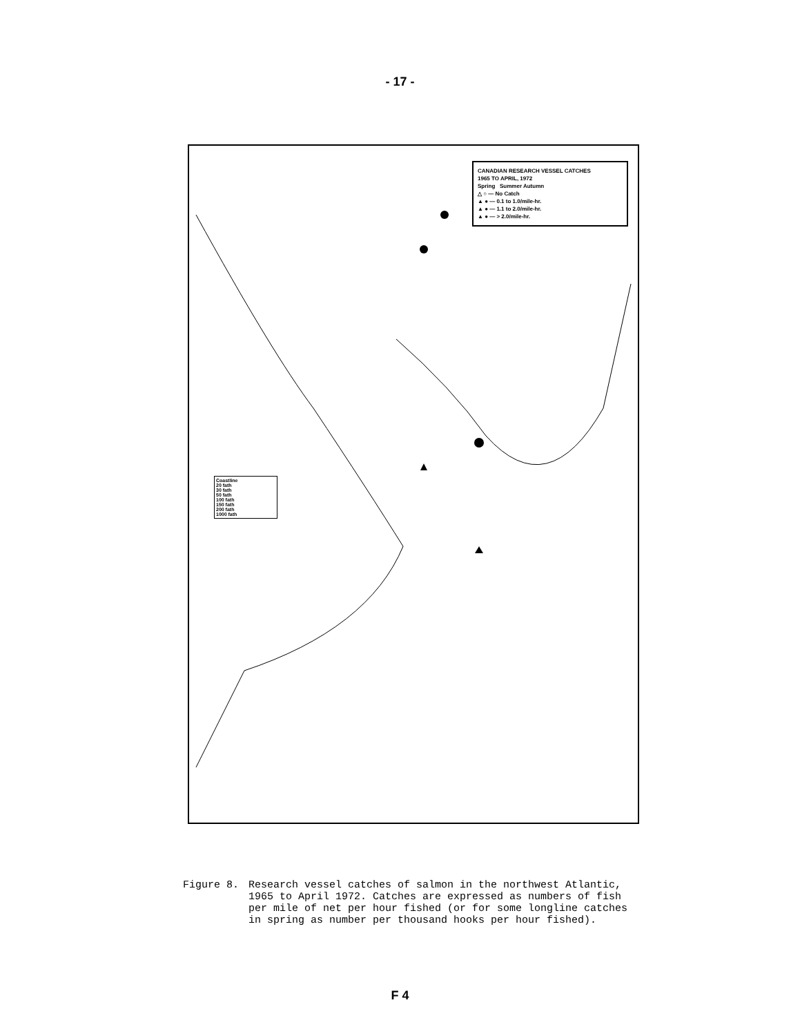- 17 -
CANADIAN RESEARCH VESSEL CATCHES
1965 TO APRIL, 1972
Spring Summer Autumn
△ ○ — No Catch
▲ ● — 0.1 to 1.0/mile-hr.
▲ ● — 1.1 to 2.0/mile-hr.
▲ ● — > 2.0/mile-hr.
Coastline
20 fath
30 fath
50 fath
100 fath
150 fath
200 fath
1000 fath
Figure 8. Research vessel catches of salmon in the northwest Atlantic, 1965 to April 1972. Catches are expressed as numbers of fish per mile of net per hour fished (or for some longline catches in spring as number per thousand hooks per hour fished).
F 4